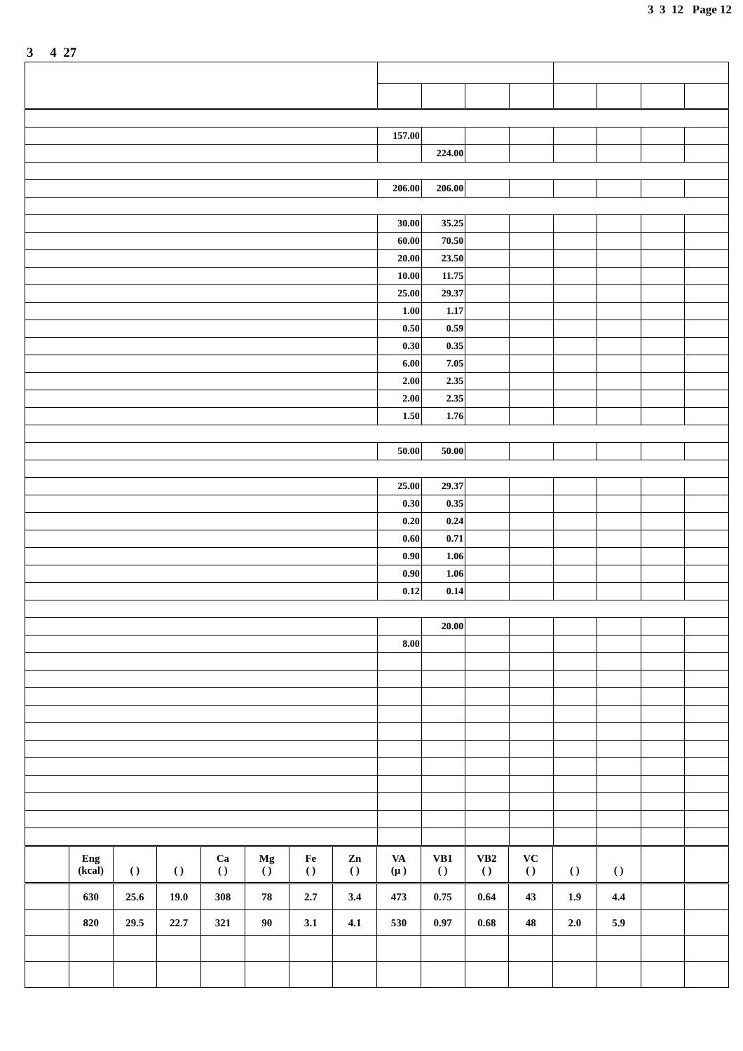3 3 12 Page 12
3 4 27
| | 157.00 | | | | | | | |
| | | 224.00 | | | | | | |
| | 206.00 | 206.00 | | | | | | |
| | 30.00 | 35.25 | | | | | | |
| | 60.00 | 70.50 | | | | | | |
| | 20.00 | 23.50 | | | | | | |
| | 10.00 | 11.75 | | | | | | |
| | 25.00 | 29.37 | | | | | | |
| | 1.00 | 1.17 | | | | | | |
| | 0.50 | 0.59 | | | | | | |
| | 0.30 | 0.35 | | | | | | |
| | 6.00 | 7.05 | | | | | | |
| | 2.00 | 2.35 | | | | | | |
| | 2.00 | 2.35 | | | | | | |
| | 1.50 | 1.76 | | | | | | |
| | 50.00 | 50.00 | | | | | | |
| | 25.00 | 29.37 | | | | | | |
| | 0.30 | 0.35 | | | | | | |
| | 0.20 | 0.24 | | | | | | |
| | 0.60 | 0.71 | | | | | | |
| | 0.90 | 1.06 | | | | | | |
| | 0.90 | 1.06 | | | | | | |
| | 0.12 | 0.14 | | | | | | |
| | | 20.00 | | | | | | |
| | 8.00 | | | | | | | |
| | Eng (kcal) | ( ) | ( ) | Ca ( ) | Mg ( ) | Fe ( ) | Zn ( ) | VA (µ ) | VB1 ( ) | VB2 ( ) | VC ( ) | ( ) | ( ) | | |
| --- | --- | --- | --- | --- | --- | --- | --- | --- | --- | --- | --- | --- | --- | --- | --- |
| | 630 | 25.6 | 19.0 | 308 | 78 | 2.7 | 3.4 | 473 | 0.75 | 0.64 | 43 | 1.9 | 4.4 | | |
| | 820 | 29.5 | 22.7 | 321 | 90 | 3.1 | 4.1 | 530 | 0.97 | 0.68 | 48 | 2.0 | 5.9 | | |